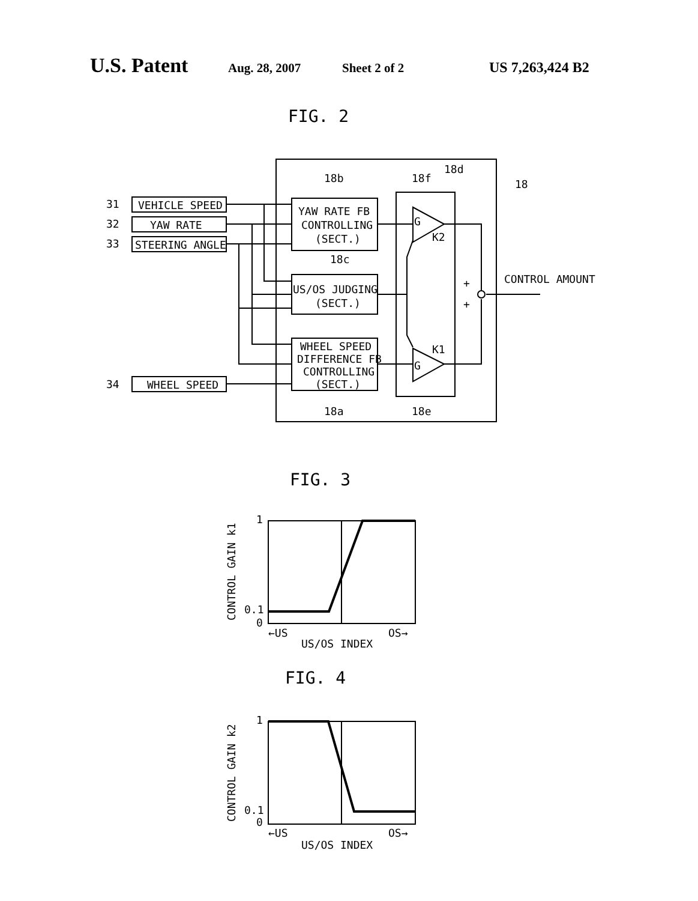U.S. Patent Aug. 28, 2007 Sheet 2 of 2 US 7,263,424 B2
FIG. 2
18b
18f
18d
18
31
32
33
34
VEHICLE SPEED
YAW RATE
STEERING ANGLE
WHEEL SPEED
YAW RATE FB
CONTROLLING
(SECT.)
18c
US/OS JUDGING
(SECT.)
WHEEL SPEED
DIFFERENCE FB
CONTROLLING
(SECT.)
18a
18e
G
K2
G
K1
+
+
CONTROL AMOUNT
FIG. 3
FIG. 4
1
0.1
0
←US
OS→
US/OS INDEX
1
0.1
0
←US
OS→
US/OS INDEX
CONTROL GAIN k1
CONTROL GAIN k2